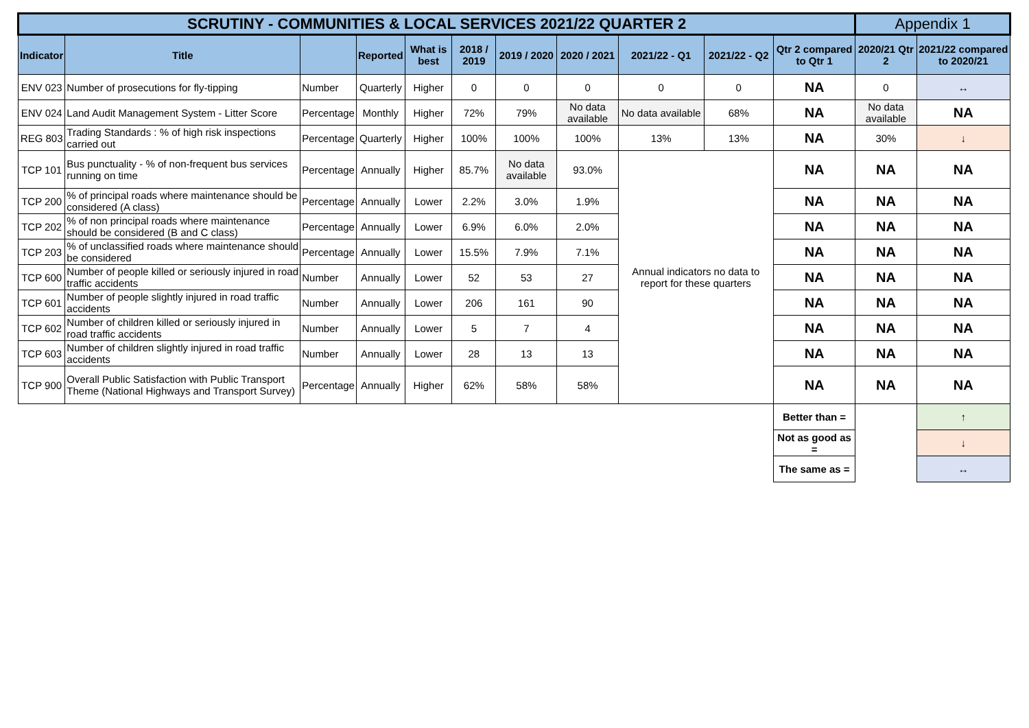| SCRUTINY - COMMUNITIES & LOCAL SERVICES 2021/22 QUARTER 2 | | | | | | | | | | | Appendix 1 | |
| Indicator | Title | | Reported | What is best | 2018 / 2019 | 2019 / 2020 | 2020 / 2021 | 2021/22 - Q1 | 2021/22 - Q2 | Qtr 2 compared to Qtr 1 | 2020/21 Qtr 2 | 2021/22 compared to 2020/21 |
| ENV 023 | Number of prosecutions for fly-tipping | Number | Quarterly | Higher | 0 | 0 | 0 | 0 | 0 | NA | 0 | ↔ |
| ENV 024 | Land Audit Management System - Litter Score | Percentage | Monthly | Higher | 72% | 79% | No data available | No data available | 68% | NA | No data available | NA |
| REG 803 | Trading Standards : % of high risk inspections carried out | Percentage | Quarterly | Higher | 100% | 100% | 100% | 13% | 13% | NA | 30% | ↓ |
| TCP 101 | Bus punctuality - % of non-frequent bus services running on time | Percentage | Annually | Higher | 85.7% | No data available | 93.0% | Annual indicators no data to report for these quarters | | NA | NA | NA |
| TCP 200 | % of principal roads where maintenance should be considered (A class) | Percentage | Annually | Lower | 2.2% | 3.0% | 1.9% | | | NA | NA | NA |
| TCP 202 | % of non principal roads where maintenance should be considered (B and C class) | Percentage | Annually | Lower | 6.9% | 6.0% | 2.0% | | | NA | NA | NA |
| TCP 203 | % of unclassified roads where maintenance should be considered | Percentage | Annually | Lower | 15.5% | 7.9% | 7.1% | | | NA | NA | NA |
| TCP 600 | Number of people killed or seriously injured in road traffic accidents | Number | Annually | Lower | 52 | 53 | 27 | | | NA | NA | NA |
| TCP 601 | Number of people slightly injured in road traffic accidents | Number | Annually | Lower | 206 | 161 | 90 | | | NA | NA | NA |
| TCP 602 | Number of children killed or seriously injured in road traffic accidents | Number | Annually | Lower | 5 | 7 | 4 | | | NA | NA | NA |
| TCP 603 | Number of children slightly injured in road traffic accidents | Number | Annually | Lower | 28 | 13 | 13 | | | NA | NA | NA |
| TCP 900 | Overall Public Satisfaction with Public Transport Theme (National Highways and Transport Survey) | Percentage | Annually | Higher | 62% | 58% | 58% | | | NA | NA | NA |
| | | | | | | | | | | Better than = | | ↑ |
| | | | | | | | | | | Not as good as = | | ↓ |
| | | | | | | | | | | The same as = | | ↔ |